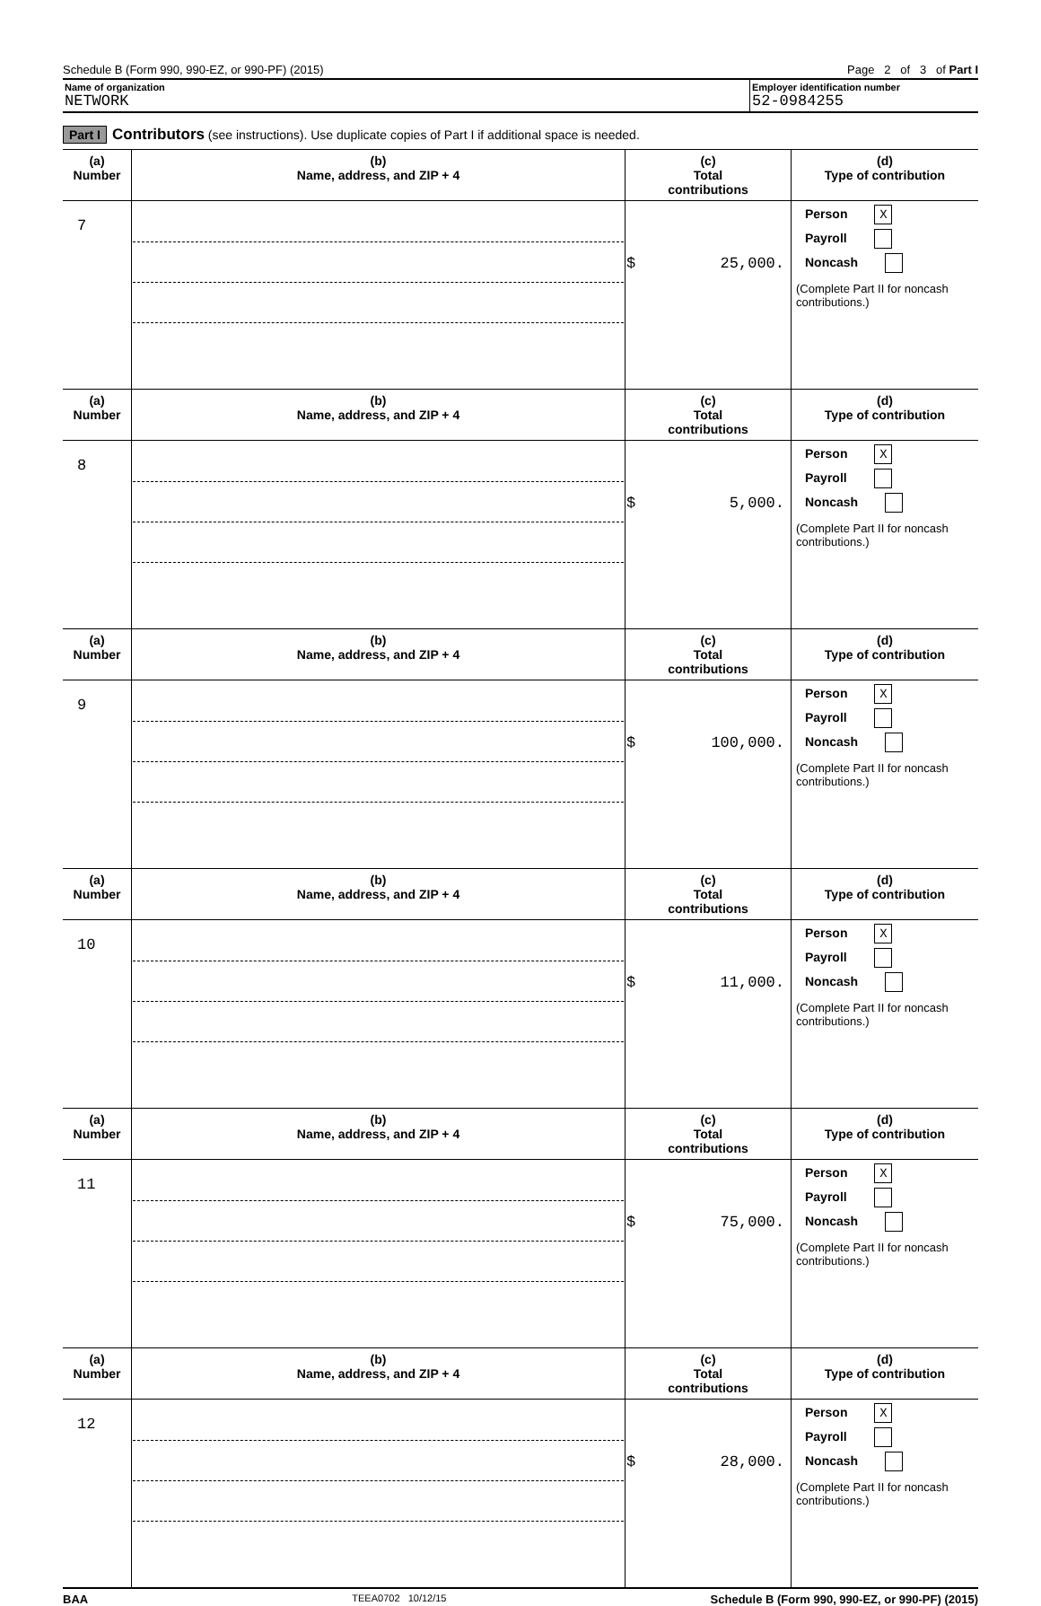Schedule B (Form 990, 990-EZ, or 990-PF) (2015) Page 2 of 3 of Part I
Name of organization
NETWORK
Employer identification number
52-0984255
Part I Contributors (see instructions). Use duplicate copies of Part I if additional space is needed.
| (a) Number | (b) Name, address, and ZIP + 4 | (c) Total contributions | (d) Type of contribution |
| --- | --- | --- | --- |
| 7 | | $ 25,000. | Person X Payroll Noncash (Complete Part II for noncash contributions.) |
| (a) Number | (b) Name, address, and ZIP + 4 | (c) Total contributions | (d) Type of contribution |
| 8 | | $ 5,000. | Person X Payroll Noncash (Complete Part II for noncash contributions.) |
| (a) Number | (b) Name, address, and ZIP + 4 | (c) Total contributions | (d) Type of contribution |
| 9 | | $ 100,000. | Person X Payroll Noncash (Complete Part II for noncash contributions.) |
| (a) Number | (b) Name, address, and ZIP + 4 | (c) Total contributions | (d) Type of contribution |
| 10 | | $ 11,000. | Person X Payroll Noncash (Complete Part II for noncash contributions.) |
| (a) Number | (b) Name, address, and ZIP + 4 | (c) Total contributions | (d) Type of contribution |
| 11 | | $ 75,000. | Person X Payroll Noncash (Complete Part II for noncash contributions.) |
| (a) Number | (b) Name, address, and ZIP + 4 | (c) Total contributions | (d) Type of contribution |
| 12 | | $ 28,000. | Person X Payroll Noncash (Complete Part II for noncash contributions.) |
BAA TEEA0702 10/12/15 Schedule B (Form 990, 990-EZ, or 990-PF) (2015)